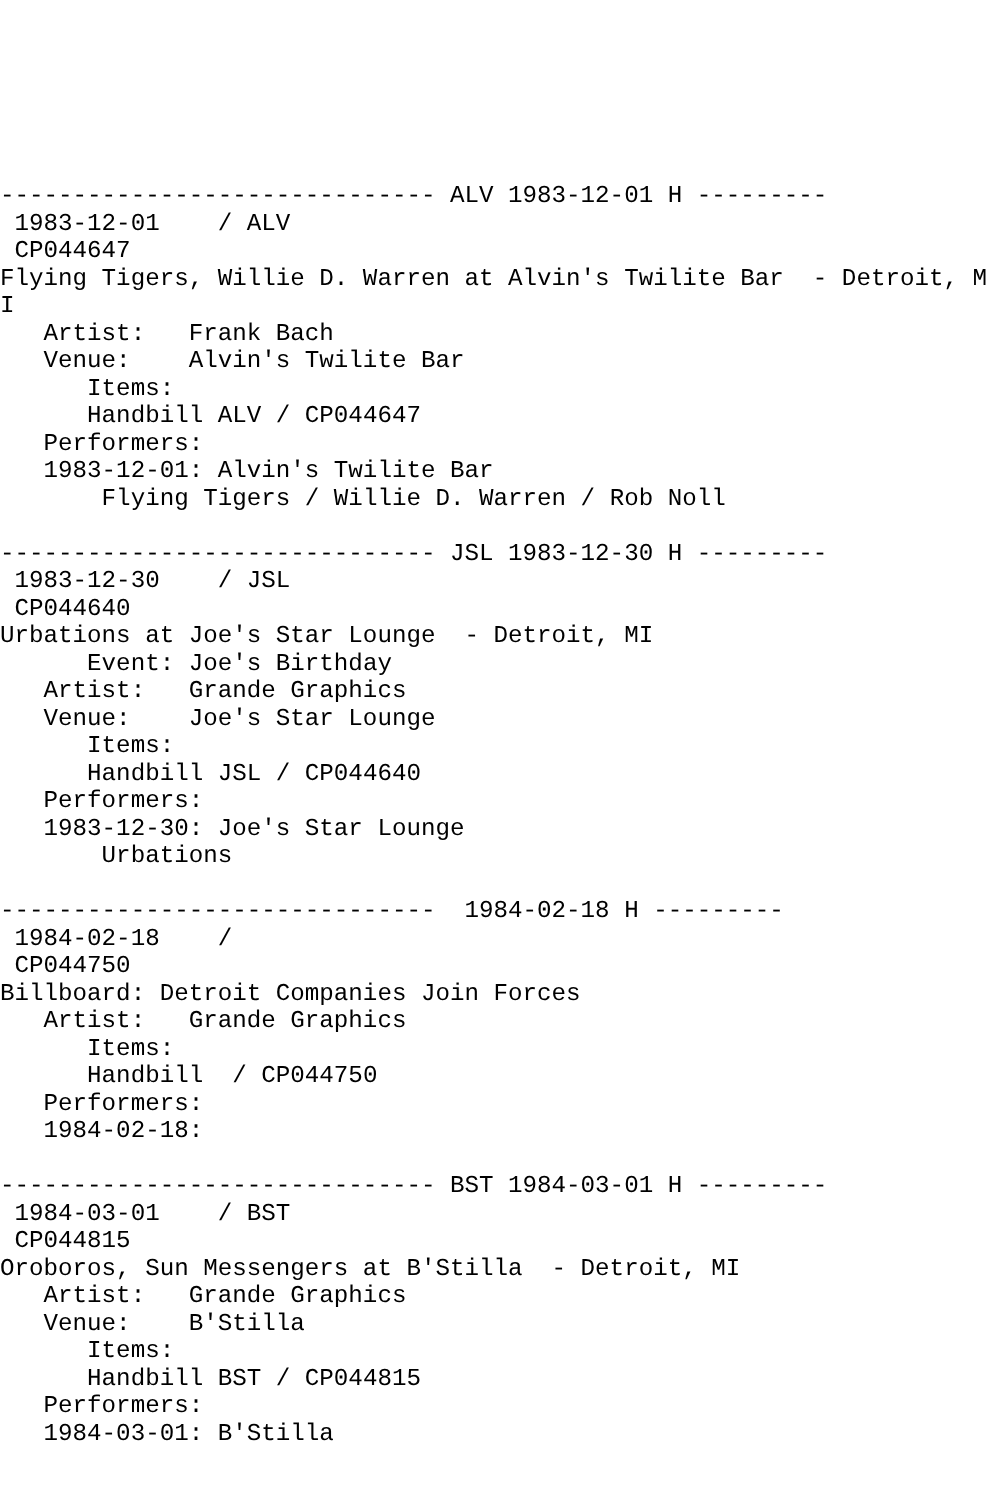------------------------------ ALV 1983-12-01 H ---------
 1983-12-01    / ALV
 CP044647
Flying Tigers, Willie D. Warren at Alvin's Twilite Bar  - Detroit, MI
   Artist:   Frank Bach
   Venue:    Alvin's Twilite Bar
      Items:
      Handbill ALV / CP044647
   Performers:
   1983-12-01: Alvin's Twilite Bar
       Flying Tigers / Willie D. Warren / Rob Noll

------------------------------ JSL 1983-12-30 H ---------
 1983-12-30    / JSL
 CP044640
Urbations at Joe's Star Lounge  - Detroit, MI
      Event: Joe's Birthday
   Artist:   Grande Graphics
   Venue:    Joe's Star Lounge
      Items:
      Handbill JSL / CP044640
   Performers:
   1983-12-30: Joe's Star Lounge
       Urbations

------------------------------  1984-02-18 H ---------
 1984-02-18    /
 CP044750
Billboard: Detroit Companies Join Forces
   Artist:   Grande Graphics
      Items:
      Handbill  / CP044750
   Performers:
   1984-02-18:

------------------------------ BST 1984-03-01 H ---------
 1984-03-01    / BST
 CP044815
Oroboros, Sun Messengers at B'Stilla  - Detroit, MI
   Artist:   Grande Graphics
   Venue:    B'Stilla
      Items:
      Handbill BST / CP044815
   Performers:
   1984-03-01: B'Stilla